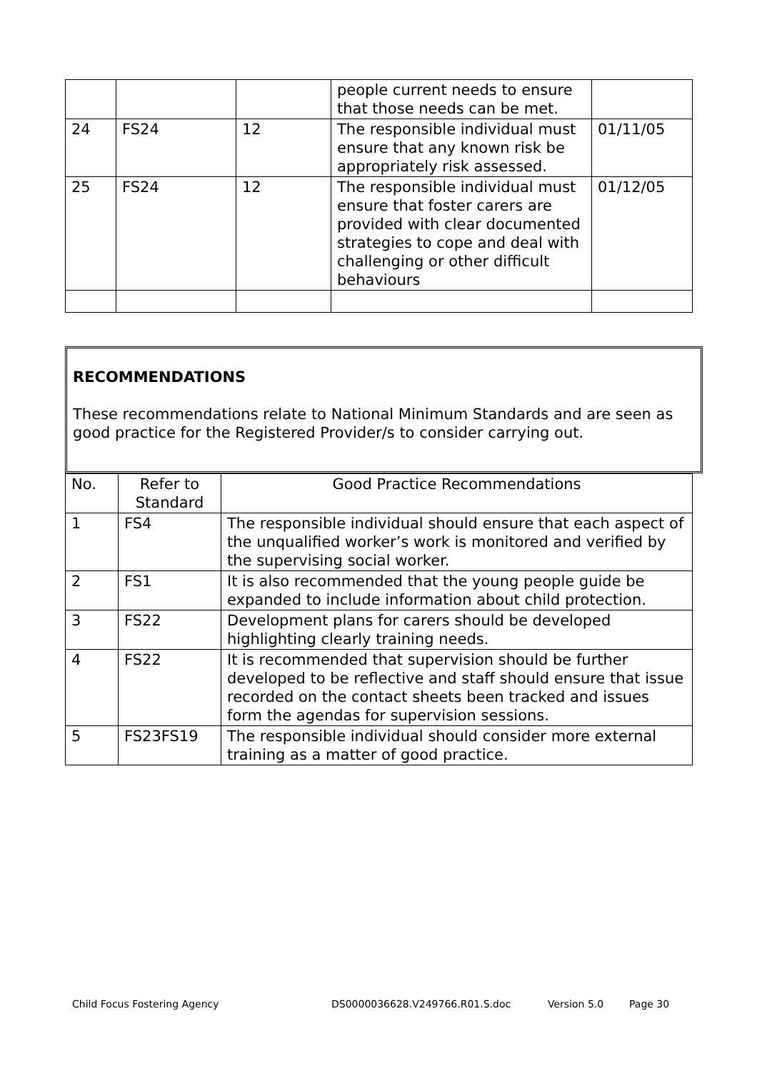| | | | people current needs to ensure that those needs can be met. | |
| 24 | FS24 | 12 | The responsible individual must ensure that any known risk be appropriately risk assessed. | 01/11/05 |
| 25 | FS24 | 12 | The responsible individual must ensure that foster carers are provided with clear documented strategies to cope and deal with challenging or other difficult behaviours | 01/12/05 |
RECOMMENDATIONS
These recommendations relate to National Minimum Standards and are seen as good practice for the Registered Provider/s to consider carrying out.
| No. | Refer to Standard | Good Practice Recommendations |
| --- | --- | --- |
| 1 | FS4 | The responsible individual should ensure that each aspect of the unqualified worker’s work is monitored and verified by the supervising social worker. |
| 2 | FS1 | It is also recommended that the young people guide be expanded to include information about child protection. |
| 3 | FS22 | Development plans for carers should be developed highlighting clearly training needs. |
| 4 | FS22 | It is recommended that supervision should be further developed to be reflective and staff should ensure that issue recorded on the contact sheets been tracked and issues form the agendas for supervision sessions. |
| 5 | FS23FS19 | The responsible individual should consider more external training as a matter of good practice. |
Child Focus Fostering Agency DS0000036628.V249766.R01.S.doc Version 5.0 Page 30